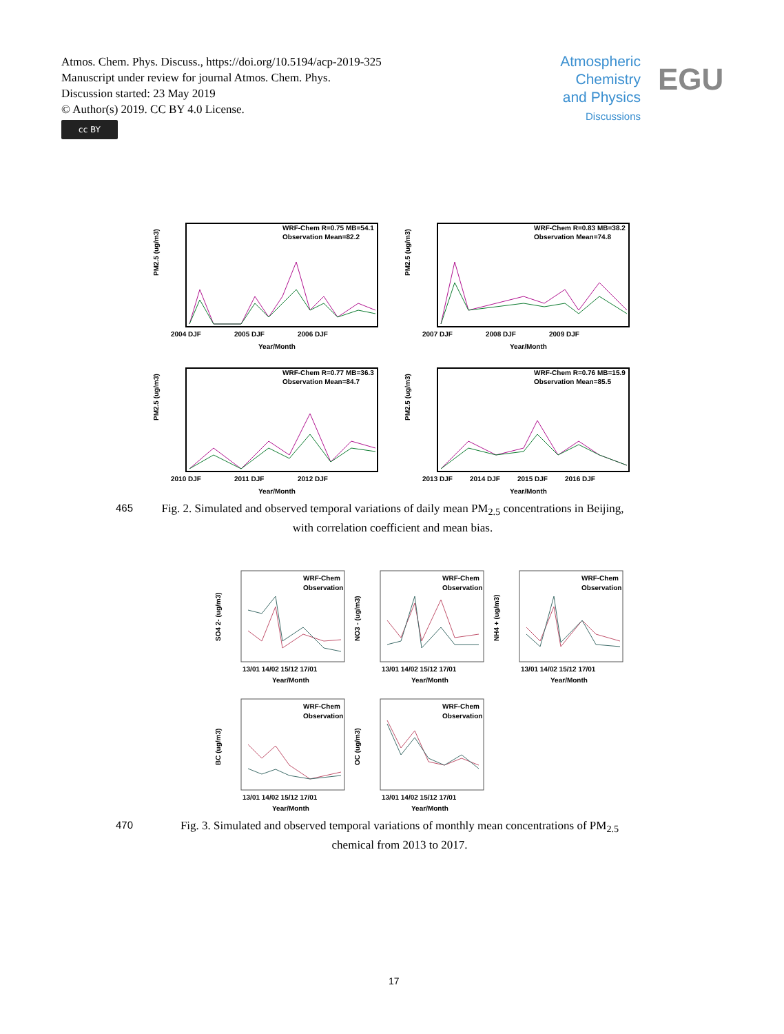Atmos. Chem. Phys. Discuss., https://doi.org/10.5194/acp-2019-325
Manuscript under review for journal Atmos. Chem. Phys.
Discussion started: 23 May 2019
© Author(s) 2019. CC BY 4.0 License.
cc BY
Atmospheric Chemistry and Physics
Discussions
EGU
PM2.5 (ug/m3)
PM2.5 (ug/m3)
PM2.5 (ug/m3)
PM2.5 (ug/m3)
WRF-Chem R=0.75 MB=54.1
Observation Mean=82.2
WRF-Chem R=0.83 MB=38.2
Observation Mean=74.8
WRF-Chem R=0.77 MB=36.3
Observation Mean=84.7
WRF-Chem R=0.76 MB=15.9
Observation Mean=85.5
2004 DJF
2005 DJF
2006 DJF
Year/Month
2007 DJF
2008 DJF
2009 DJF
Year/Month
2010 DJF
2011 DJF
2012 DJF
Year/Month
2013 DJF
2014 DJF
2015 DJF
2016 DJF
Year/Month
465
Fig. 2. Simulated and observed temporal variations of daily mean PM<sub>2.5</sub> concentrations in Beijing, with correlation coefficient and mean bias.
WRF-Chem
Observation
WRF-Chem
Observation
WRF-Chem
Observation
WRF-Chem
Observation
WRF-Chem
Observation
SO4 2- (ug/m3)
NO3 - (ug/m3)
NH4 + (ug/m3)
BC (ug/m3)
OC (ug/m3)
13/01 14/02 15/12 17/01
13/01 14/02 15/12 17/01
13/01 14/02 15/12 17/01
13/01 14/02 15/12 17/01
13/01 14/02 15/12 17/01
Year/Month
Year/Month
Year/Month
Year/Month
Year/Month
470
Fig. 3. Simulated and observed temporal variations of monthly mean concentrations of PM<sub>2.5</sub> chemical from 2013 to 2017.
17